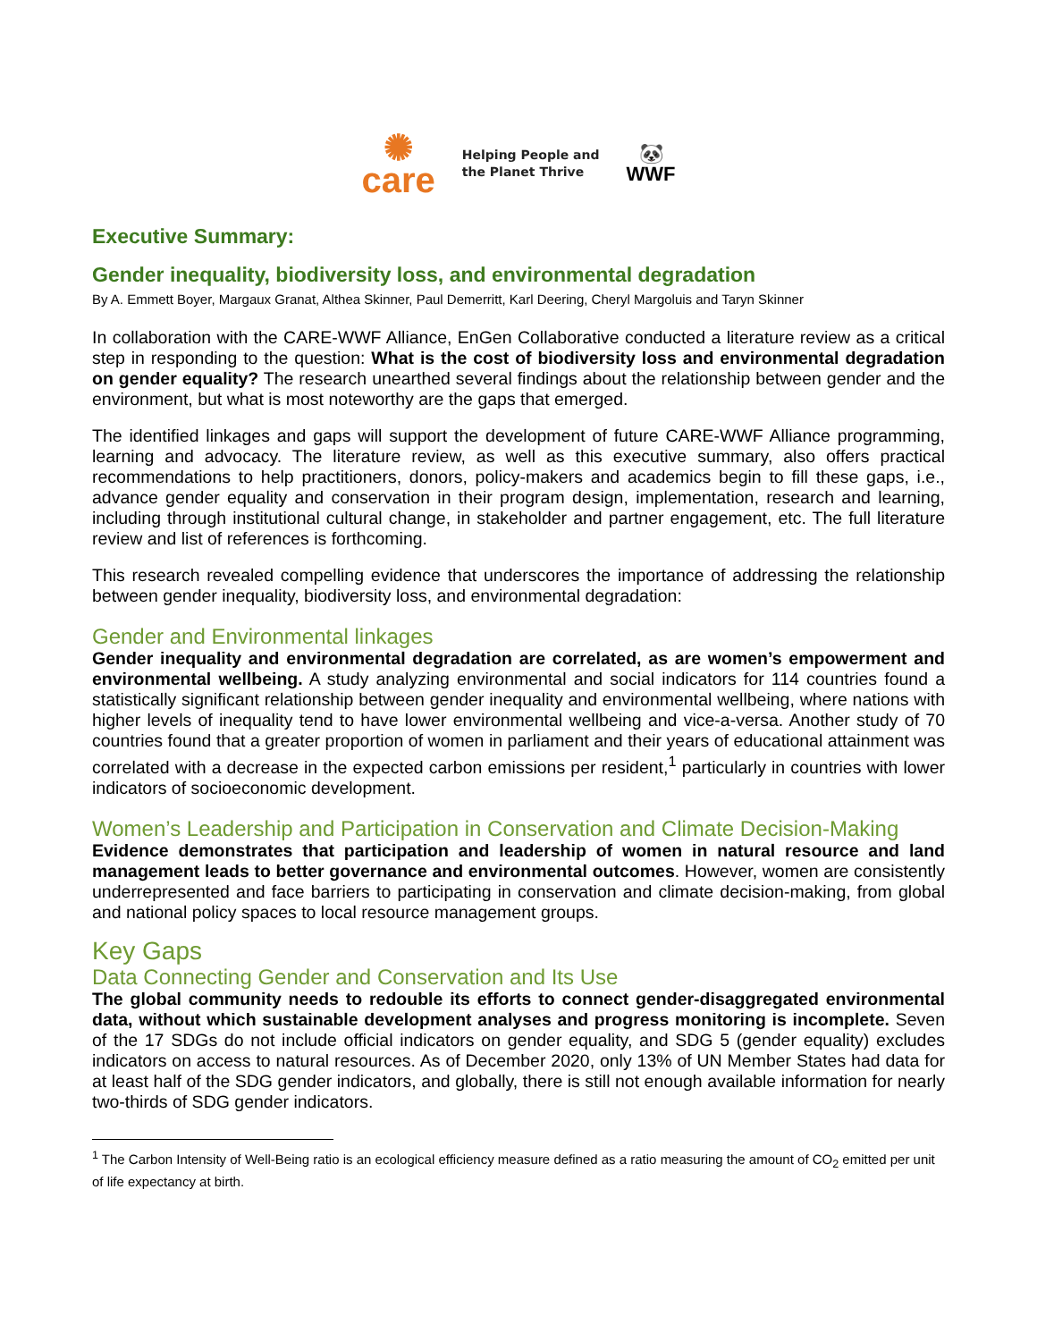✺
care
Helping People and
the Planet Thrive
🐼
WWF
Executive Summary:
Gender inequality, biodiversity loss, and environmental degradation
By A. Emmett Boyer, Margaux Granat, Althea Skinner, Paul Demerritt, Karl Deering, Cheryl Margoluis and Taryn Skinner
In collaboration with the CARE-WWF Alliance, EnGen Collaborative conducted a literature review as a critical step in responding to the question: What is the cost of biodiversity loss and environmental degradation on gender equality? The research unearthed several findings about the relationship between gender and the environment, but what is most noteworthy are the gaps that emerged.
The identified linkages and gaps will support the development of future CARE-WWF Alliance programming, learning and advocacy. The literature review, as well as this executive summary, also offers practical recommendations to help practitioners, donors, policy-makers and academics begin to fill these gaps, i.e., advance gender equality and conservation in their program design, implementation, research and learning, including through institutional cultural change, in stakeholder and partner engagement, etc. The full literature review and list of references is forthcoming.
This research revealed compelling evidence that underscores the importance of addressing the relationship between gender inequality, biodiversity loss, and environmental degradation:
Gender and Environmental linkages
Gender inequality and environmental degradation are correlated, as are women’s empowerment and environmental wellbeing. A study analyzing environmental and social indicators for 114 countries found a statistically significant relationship between gender inequality and environmental wellbeing, where nations with higher levels of inequality tend to have lower environmental wellbeing and vice-a-versa. Another study of 70 countries found that a greater proportion of women in parliament and their years of educational attainment was correlated with a decrease in the expected carbon emissions per resident,<sup>1</sup> particularly in countries with lower indicators of socioeconomic development.
Women’s Leadership and Participation in Conservation and Climate Decision-Making
Evidence demonstrates that participation and leadership of women in natural resource and land management leads to better governance and environmental outcomes. However, women are consistently underrepresented and face barriers to participating in conservation and climate decision-making, from global and national policy spaces to local resource management groups.
Key Gaps
Data Connecting Gender and Conservation and Its Use
The global community needs to redouble its efforts to connect gender-disaggregated environmental data, without which sustainable development analyses and progress monitoring is incomplete. Seven of the 17 SDGs do not include official indicators on gender equality, and SDG 5 (gender equality) excludes indicators on access to natural resources. As of December 2020, only 13% of UN Member States had data for at least half of the SDG gender indicators, and globally, there is still not enough available information for nearly two-thirds of SDG gender indicators.
<sup>1</sup> The Carbon Intensity of Well-Being ratio is an ecological efficiency measure defined as a ratio measuring the amount of CO<sub>2</sub> emitted per unit of life expectancy at birth.